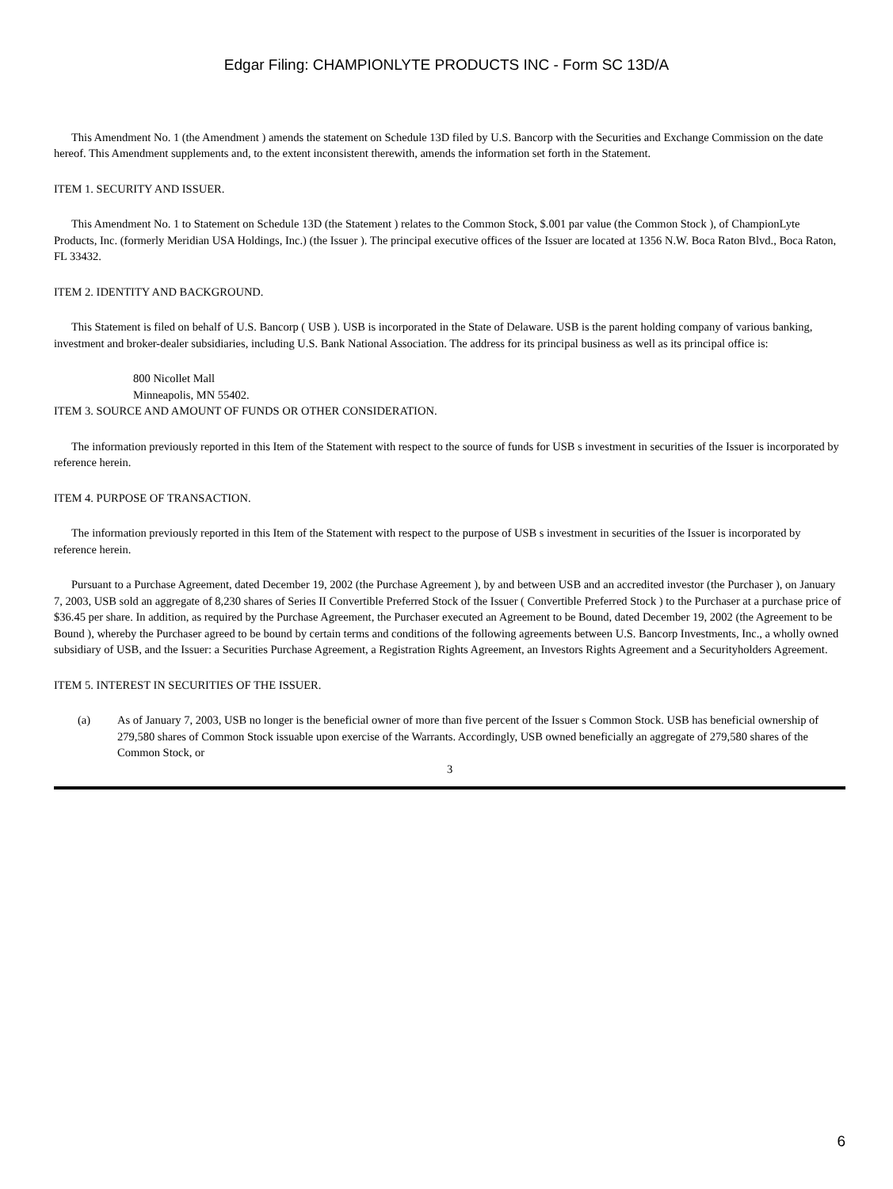Edgar Filing: CHAMPIONLYTE PRODUCTS INC - Form SC 13D/A
This Amendment No. 1 (the Amendment ) amends the statement on Schedule 13D filed by U.S. Bancorp with the Securities and Exchange Commission on the date hereof. This Amendment supplements and, to the extent inconsistent therewith, amends the information set forth in the Statement.
ITEM 1. SECURITY AND ISSUER.
This Amendment No. 1 to Statement on Schedule 13D (the Statement ) relates to the Common Stock, $.001 par value (the Common Stock ), of ChampionLyte Products, Inc. (formerly Meridian USA Holdings, Inc.) (the Issuer ). The principal executive offices of the Issuer are located at 1356 N.W. Boca Raton Blvd., Boca Raton, FL 33432.
ITEM 2. IDENTITY AND BACKGROUND.
This Statement is filed on behalf of U.S. Bancorp ( USB ). USB is incorporated in the State of Delaware. USB is the parent holding company of various banking, investment and broker-dealer subsidiaries, including U.S. Bank National Association. The address for its principal business as well as its principal office is:
800 Nicollet Mall
Minneapolis, MN 55402.
ITEM 3. SOURCE AND AMOUNT OF FUNDS OR OTHER CONSIDERATION.
The information previously reported in this Item of the Statement with respect to the source of funds for USB s investment in securities of the Issuer is incorporated by reference herein.
ITEM 4. PURPOSE OF TRANSACTION.
The information previously reported in this Item of the Statement with respect to the purpose of USB s investment in securities of the Issuer is incorporated by reference herein.
Pursuant to a Purchase Agreement, dated December 19, 2002 (the Purchase Agreement ), by and between USB and an accredited investor (the Purchaser ), on January 7, 2003, USB sold an aggregate of 8,230 shares of Series II Convertible Preferred Stock of the Issuer ( Convertible Preferred Stock ) to the Purchaser at a purchase price of $36.45 per share. In addition, as required by the Purchase Agreement, the Purchaser executed an Agreement to be Bound, dated December 19, 2002 (the Agreement to be Bound ), whereby the Purchaser agreed to be bound by certain terms and conditions of the following agreements between U.S. Bancorp Investments, Inc., a wholly owned subsidiary of USB, and the Issuer: a Securities Purchase Agreement, a Registration Rights Agreement, an Investors Rights Agreement and a Securityholders Agreement.
ITEM 5. INTEREST IN SECURITIES OF THE ISSUER.
(a) As of January 7, 2003, USB no longer is the beneficial owner of more than five percent of the Issuer s Common Stock. USB has beneficial ownership of 279,580 shares of Common Stock issuable upon exercise of the Warrants. Accordingly, USB owned beneficially an aggregate of 279,580 shares of the Common Stock, or
3
6